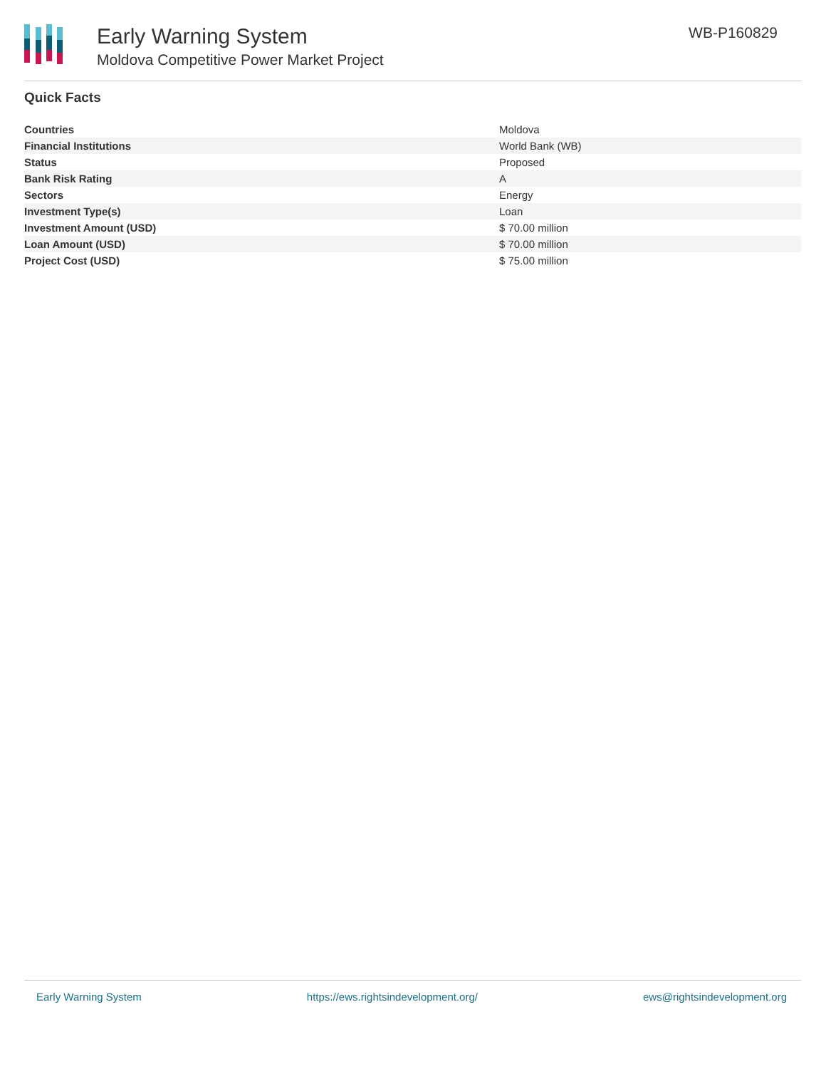Early Warning System
Moldova Competitive Power Market Project
WB-P160829
Quick Facts
| Countries | Moldova |
| Financial Institutions | World Bank (WB) |
| Status | Proposed |
| Bank Risk Rating | A |
| Sectors | Energy |
| Investment Type(s) | Loan |
| Investment Amount (USD) | $ 70.00 million |
| Loan Amount (USD) | $ 70.00 million |
| Project Cost (USD) | $ 75.00 million |
Early Warning System https://ews.rightsindevelopment.org/ ews@rightsindevelopment.org